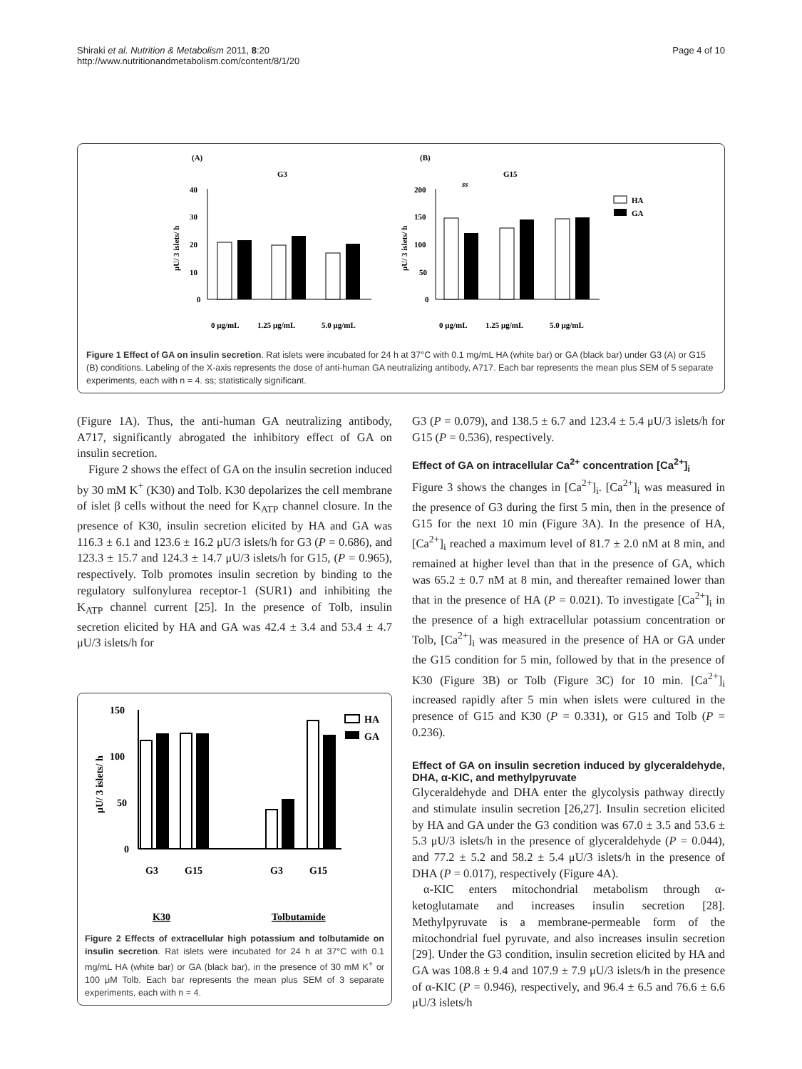Shiraki et al. Nutrition & Metabolism 2011, 8:20
http://www.nutritionandmetabolism.com/content/8/1/20
Page 4 of 10
(A)
G3
(B)
G15
40
30
20
10
0
μU/ 3 islets/ h
200
150
100
50
0
μU/ 3 islets/ h
ss
HA
GA
0 μg/mL
1.25 μg/mL
5.0 μg/mL
0 μg/mL
1.25 μg/mL
5.0 μg/mL
Figure 1 Effect of GA on insulin secretion. Rat islets were incubated for 24 h at 37°C with 0.1 mg/mL HA (white bar) or GA (black bar) under G3 (A) or G15 (B) conditions. Labeling of the X-axis represents the dose of anti-human GA neutralizing antibody, A717. Each bar represents the mean plus SEM of 5 separate experiments, each with n = 4. ss; statistically significant.
(Figure 1A). Thus, the anti-human GA neutralizing antibody, A717, significantly abrogated the inhibitory effect of GA on insulin secretion.
Figure 2 shows the effect of GA on the insulin secretion induced by 30 mM K<sup>+</sup> (K30) and Tolb. K30 depolarizes the cell membrane of islet β cells without the need for K<sub>ATP</sub> channel closure. In the presence of K30, insulin secretion elicited by HA and GA was 116.3 ± 6.1 and 123.6 ± 16.2 μU/3 islets/h for G3 (P = 0.686), and 123.3 ± 15.7 and 124.3 ± 14.7 μU/3 islets/h for G15, (P = 0.965), respectively. Tolb promotes insulin secretion by binding to the regulatory sulfonylurea receptor-1 (SUR1) and inhibiting the K<sub>ATP</sub> channel current [25]. In the presence of Tolb, insulin secretion elicited by HA and GA was 42.4 ± 3.4 and 53.4 ± 4.7 μU/3 islets/h for
150
100
50
0
μU/ 3 islets/ h
HA
GA
G3
G15
G3
G15
K30
Tolbutamide
Figure 2 Effects of extracellular high potassium and tolbutamide on insulin secretion. Rat islets were incubated for 24 h at 37°C with 0.1 mg/mL HA (white bar) or GA (black bar), in the presence of 30 mM K<sup>+</sup> or 100 μM Tolb. Each bar represents the mean plus SEM of 3 separate experiments, each with n = 4.
G3 (P = 0.079), and 138.5 ± 6.7 and 123.4 ± 5.4 μU/3 islets/h for G15 (P = 0.536), respectively.
Effect of GA on intracellular Ca<sup>2+</sup> concentration [Ca<sup>2+</sup>]<sub>i</sub>
Figure 3 shows the changes in [Ca<sup>2+</sup>]<sub>i</sub>. [Ca<sup>2+</sup>]<sub>i</sub> was measured in the presence of G3 during the first 5 min, then in the presence of G15 for the next 10 min (Figure 3A). In the presence of HA, [Ca<sup>2+</sup>]<sub>i</sub> reached a maximum level of 81.7 ± 2.0 nM at 8 min, and remained at higher level than that in the presence of GA, which was 65.2 ± 0.7 nM at 8 min, and thereafter remained lower than that in the presence of HA (P = 0.021). To investigate [Ca<sup>2+</sup>]<sub>i</sub> in the presence of a high extracellular potassium concentration or Tolb, [Ca<sup>2+</sup>]<sub>i</sub> was measured in the presence of HA or GA under the G15 condition for 5 min, followed by that in the presence of K30 (Figure 3B) or Tolb (Figure 3C) for 10 min. [Ca<sup>2+</sup>]<sub>i</sub> increased rapidly after 5 min when islets were cultured in the presence of G15 and K30 (P = 0.331), or G15 and Tolb (P = 0.236).
Effect of GA on insulin secretion induced by glyceraldehyde, DHA, α-KIC, and methylpyruvate
Glyceraldehyde and DHA enter the glycolysis pathway directly and stimulate insulin secretion [26,27]. Insulin secretion elicited by HA and GA under the G3 condition was 67.0 ± 3.5 and 53.6 ± 5.3 μU/3 islets/h in the presence of glyceraldehyde (P = 0.044), and 77.2 ± 5.2 and 58.2 ± 5.4 μU/3 islets/h in the presence of DHA (P = 0.017), respectively (Figure 4A).
α-KIC enters mitochondrial metabolism through α-ketoglutamate and increases insulin secretion [28]. Methylpyruvate is a membrane-permeable form of the mitochondrial fuel pyruvate, and also increases insulin secretion [29]. Under the G3 condition, insulin secretion elicited by HA and GA was 108.8 ± 9.4 and 107.9 ± 7.9 μU/3 islets/h in the presence of α-KIC (P = 0.946), respectively, and 96.4 ± 6.5 and 76.6 ± 6.6 μU/3 islets/h